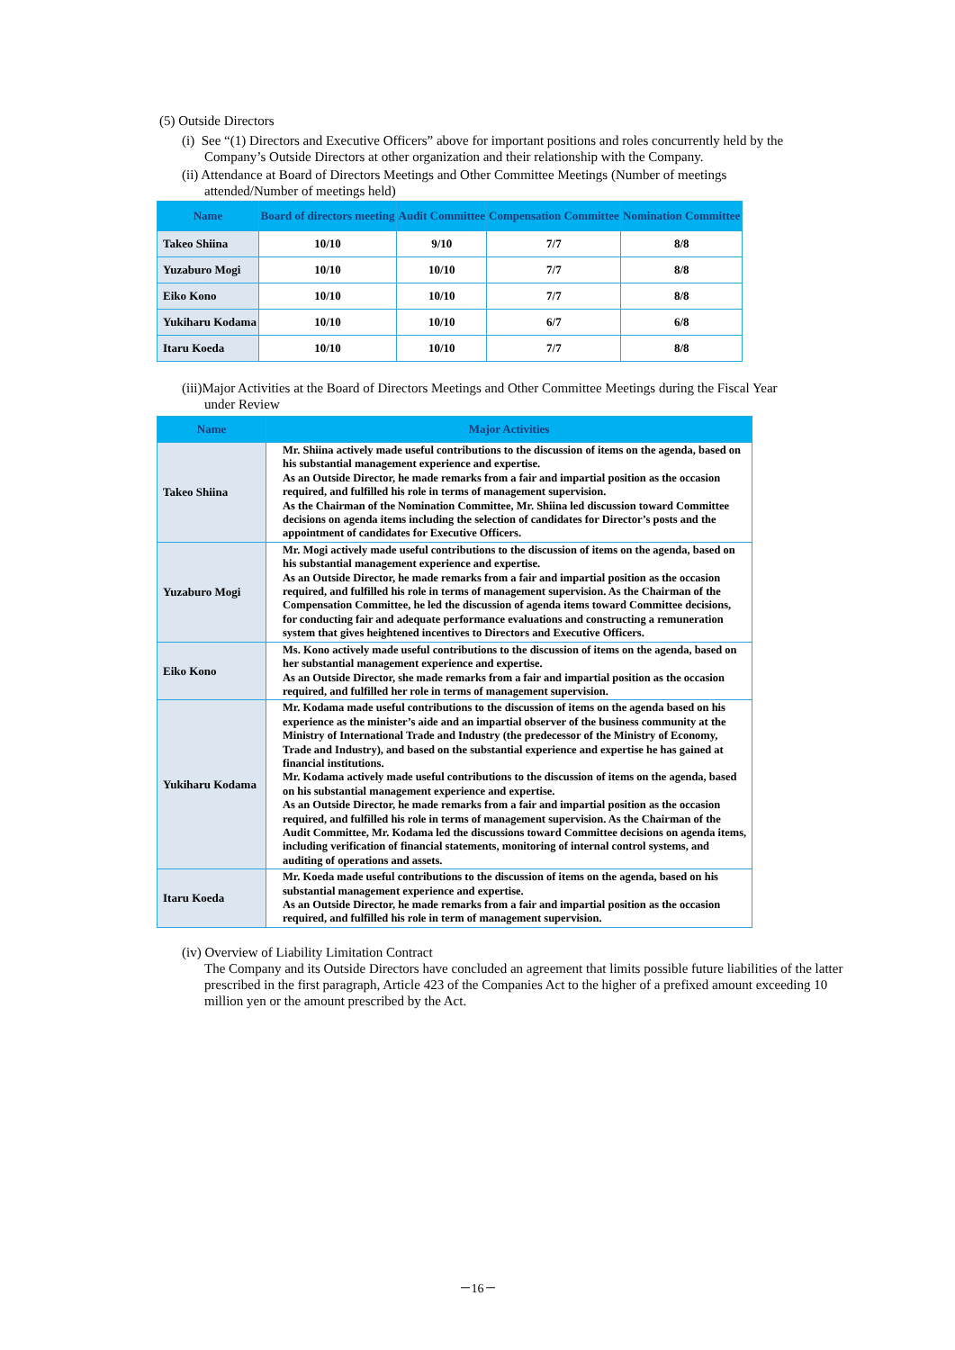(5) Outside Directors
(i) See “(1) Directors and Executive Officers” above for important positions and roles concurrently held by the
Company’s Outside Directors at other organization and their relationship with the Company.
(ii) Attendance at Board of Directors Meetings and Other Committee Meetings (Number of meetings
attended/Number of meetings held)
| Name | Board of directors meeting | Audit Committee | Compensation Committee | Nomination Committee |
| --- | --- | --- | --- | --- |
| Takeo Shiina | 10/10 | 9/10 | 7/7 | 8/8 |
| Yuzaburo Mogi | 10/10 | 10/10 | 7/7 | 8/8 |
| Eiko Kono | 10/10 | 10/10 | 7/7 | 8/8 |
| Yukiharu Kodama | 10/10 | 10/10 | 6/7 | 6/8 |
| Itaru Koeda | 10/10 | 10/10 | 7/7 | 8/8 |
(iii)Major Activities at the Board of Directors Meetings and Other Committee Meetings during the Fiscal Year
under Review
| Name | Major Activities |
| --- | --- |
| Takeo Shiina | Mr. Shiina actively made useful contributions to the discussion of items on the agenda, based on his substantial management experience and expertise. As an Outside Director, he made remarks from a fair and impartial position as the occasion required, and fulfilled his role in terms of management supervision. As the Chairman of the Nomination Committee, Mr. Shiina led discussion toward Committee decisions on agenda items including the selection of candidates for Director’s posts and the appointment of candidates for Executive Officers. |
| Yuzaburo Mogi | Mr. Mogi actively made useful contributions to the discussion of items on the agenda, based on his substantial management experience and expertise. As an Outside Director, he made remarks from a fair and impartial position as the occasion required, and fulfilled his role in terms of management supervision. As the Chairman of the Compensation Committee, he led the discussion of agenda items toward Committee decisions, for conducting fair and adequate performance evaluations and constructing a remuneration system that gives heightened incentives to Directors and Executive Officers. |
| Eiko Kono | Ms. Kono actively made useful contributions to the discussion of items on the agenda, based on her substantial management experience and expertise. As an Outside Director, she made remarks from a fair and impartial position as the occasion required, and fulfilled her role in terms of management supervision. |
| Yukiharu Kodama | Mr. Kodama made useful contributions to the discussion of items on the agenda based on his experience as the minister’s aide and an impartial observer of the business community at the Ministry of International Trade and Industry (the predecessor of the Ministry of Economy, Trade and Industry), and based on the substantial experience and expertise he has gained at financial institutions. Mr. Kodama actively made useful contributions to the discussion of items on the agenda, based on his substantial management experience and expertise. As an Outside Director, he made remarks from a fair and impartial position as the occasion required, and fulfilled his role in terms of management supervision. As the Chairman of the Audit Committee, Mr. Kodama led the discussions toward Committee decisions on agenda items, including verification of financial statements, monitoring of internal control systems, and auditing of operations and assets. |
| Itaru Koeda | Mr. Koeda made useful contributions to the discussion of items on the agenda, based on his substantial management experience and expertise. As an Outside Director, he made remarks from a fair and impartial position as the occasion required, and fulfilled his role in term of management supervision. |
(iv) Overview of Liability Limitation Contract
The Company and its Outside Directors have concluded an agreement that limits possible future liabilities of the latter prescribed in the first paragraph, Article 423 of the Companies Act to the higher of a prefixed amount exceeding 10 million yen or the amount prescribed by the Act.
－16－